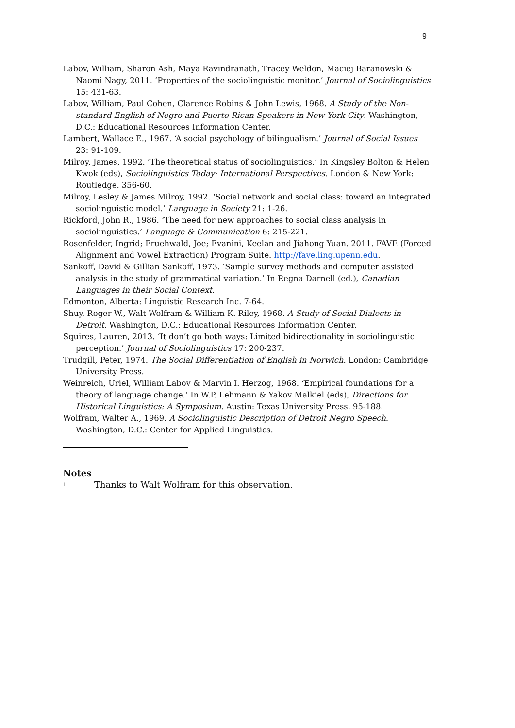9
Labov, William, Sharon Ash, Maya Ravindranath, Tracey Weldon, Maciej Baranowski & Naomi Nagy, 2011. ‘Properties of the sociolinguistic monitor.’ Journal of Sociolinguistics 15: 431-63.
Labov, William, Paul Cohen, Clarence Robins & John Lewis, 1968. A Study of the Non-standard English of Negro and Puerto Rican Speakers in New York City. Washington, D.C.: Educational Resources Information Center.
Lambert, Wallace E., 1967. ‘A social psychology of bilingualism.’ Journal of Social Issues 23: 91-109.
Milroy, James, 1992. ‘The theoretical status of sociolinguistics.’ In Kingsley Bolton & Helen Kwok (eds), Sociolinguistics Today: International Perspectives. London & New York: Routledge. 356-60.
Milroy, Lesley & James Milroy, 1992. ‘Social network and social class: toward an integrated sociolinguistic model.’ Language in Society 21: 1-26.
Rickford, John R., 1986. ‘The need for new approaches to social class analysis in sociolinguistics.’ Language & Communication 6: 215-221.
Rosenfelder, Ingrid; Fruehwald, Joe; Evanini, Keelan and Jiahong Yuan. 2011. FAVE (Forced Alignment and Vowel Extraction) Program Suite. http://fave.ling.upenn.edu.
Sankoff, David & Gillian Sankoff, 1973. ‘Sample survey methods and computer assisted analysis in the study of grammatical variation.’ In Regna Darnell (ed.), Canadian Languages in their Social Context.
Edmonton, Alberta: Linguistic Research Inc. 7-64.
Shuy, Roger W., Walt Wolfram & William K. Riley, 1968. A Study of Social Dialects in Detroit. Washington, D.C.: Educational Resources Information Center.
Squires, Lauren, 2013. ‘It don’t go both ways: Limited bidirectionality in sociolinguistic perception.’ Journal of Sociolinguistics 17: 200-237.
Trudgill, Peter, 1974. The Social Differentiation of English in Norwich. London: Cambridge University Press.
Weinreich, Uriel, William Labov & Marvin I. Herzog, 1968. ‘Empirical foundations for a theory of language change.’ In W.P. Lehmann & Yakov Malkiel (eds), Directions for Historical Linguistics: A Symposium. Austin: Texas University Press. 95-188.
Wolfram, Walter A., 1969. A Sociolinguistic Description of Detroit Negro Speech. Washington, D.C.: Center for Applied Linguistics.
Notes
<sup>1</sup> Thanks to Walt Wolfram for this observation.